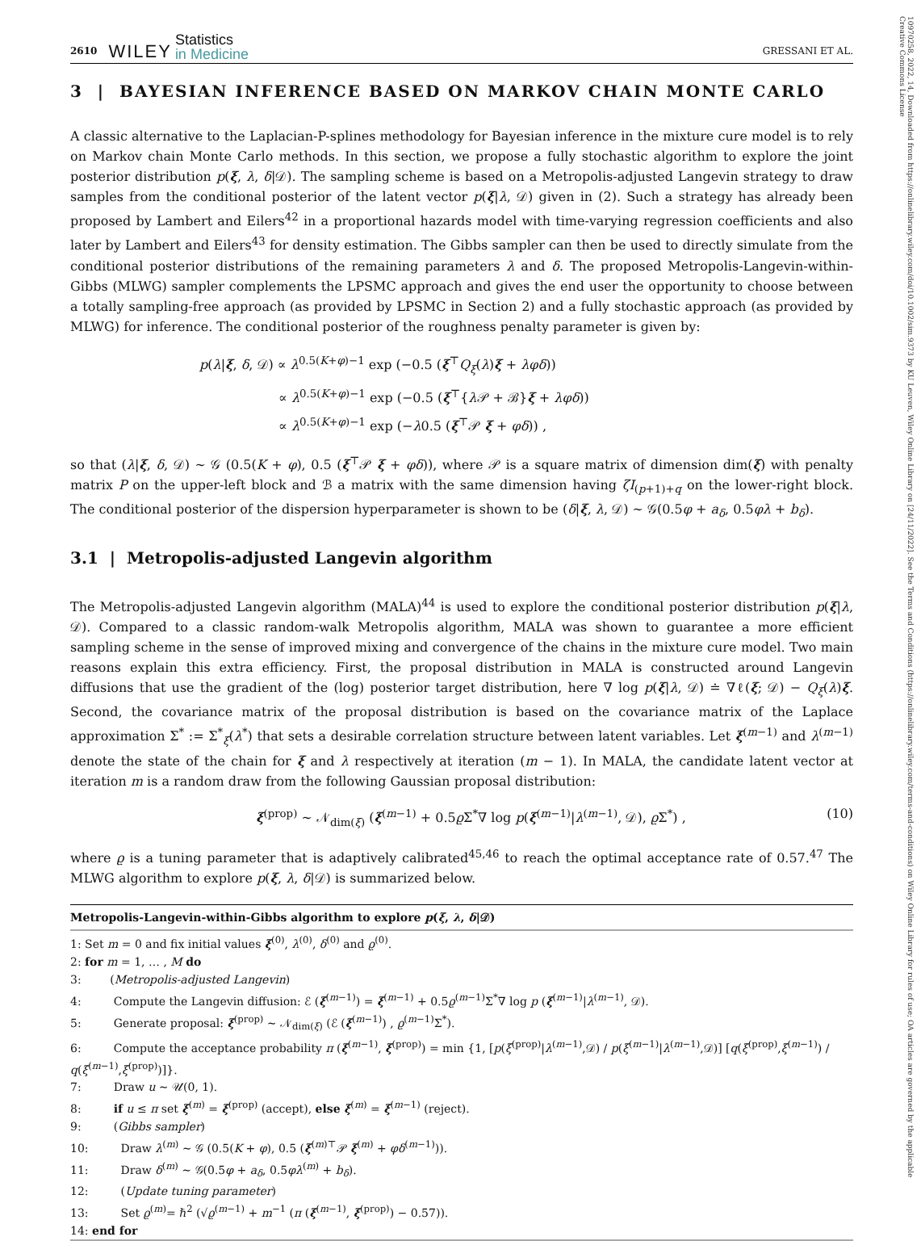10970258, 2022, 14, Downloaded from https://onlinelibrary.wiley.com/doi/10.1002/sim.9373 by KU Leuven, Wiley Online Library on [24/11/2022]. See the Terms and Conditions (https://onlinelibrary.wiley.com/terms-and-conditions) on Wiley Online Library for rules of use; OA articles are governed by the applicable Creative Commons License
2610 WILEY Statistics
in Medicine GRESSANI ET AL.
3 | BAYESIAN INFERENCE BASED ON MARKOV CHAIN MONTE CARLO
A classic alternative to the Laplacian-P-splines methodology for Bayesian inference in the mixture cure model is to rely on Markov chain Monte Carlo methods. In this section, we propose a fully stochastic algorithm to explore the joint posterior distribution p(ξ, λ, δ|𝒟). The sampling scheme is based on a Metropolis-adjusted Langevin strategy to draw samples from the conditional posterior of the latent vector p(ξ|λ, 𝒟) given in (2). Such a strategy has already been proposed by Lambert and Eilers<sup>42</sup> in a proportional hazards model with time-varying regression coefficients and also later by Lambert and Eilers<sup>43</sup> for density estimation. The Gibbs sampler can then be used to directly simulate from the conditional posterior distributions of the remaining parameters λ and δ. The proposed Metropolis-Langevin-within-Gibbs (MLWG) sampler complements the LPSMC approach and gives the end user the opportunity to choose between a totally sampling-free approach (as provided by LPSMC in Section 2) and a fully stochastic approach (as provided by MLWG) for inference. The conditional posterior of the roughness penalty parameter is given by:
p(λ|ξ, δ, 𝒟) ∝ λ<sup>0.5(K+φ)−1</sup> exp (−0.5 (ξ<sup>⊤</sup>Q<sub>ξ</sub>(λ)ξ + λφδ))
∝ λ<sup>0.5(K+φ)−1</sup> exp (−0.5 (ξ<sup>⊤</sup>{λ 𝒫 + ℬ}ξ + λφδ))
∝ λ<sup>0.5(K+φ)−1</sup> exp (−λ0.5 (ξ<sup>⊤</sup>𝒫 ξ + φδ)) ,
so that (λ|ξ, δ, 𝒟) ∼ 𝒢 (0.5(K + φ), 0.5 (ξ<sup>⊤</sup>𝒫 ξ + φδ)), where 𝒫 is a square matrix of dimension dim(ξ) with penalty matrix P on the upper-left block and ℬ a matrix with the same dimension having ζI<sub>(p+1)+q</sub> on the lower-right block. The conditional posterior of the dispersion hyperparameter is shown to be (δ|ξ, λ, 𝒟) ∼ 𝒢(0.5φ + a<sub>δ</sub>, 0.5φλ + b<sub>δ</sub>).
3.1 | Metropolis-adjusted Langevin algorithm
The Metropolis-adjusted Langevin algorithm (MALA)<sup>44</sup> is used to explore the conditional posterior distribution p(ξ|λ, 𝒟). Compared to a classic random-walk Metropolis algorithm, MALA was shown to guarantee a more efficient sampling scheme in the sense of improved mixing and convergence of the chains in the mixture cure model. Two main reasons explain this extra efficiency. First, the proposal distribution in MALA is constructed around Langevin diffusions that use the gradient of the (log) posterior target distribution, here ∇ log p(ξ|λ, 𝒟) ≐ ∇ℓ(ξ; 𝒟) − Q<sub>ξ</sub>(λ)ξ. Second, the covariance matrix of the proposal distribution is based on the covariance matrix of the Laplace approximation Σ<sup>*</sup> := Σ<sup>*</sup><sub>ξ</sub>(λ<sup>*</sup>) that sets a desirable correlation structure between latent variables. Let ξ<sup>(m−1)</sup> and λ<sup>(m−1)</sup> denote the state of the chain for ξ and λ respectively at iteration (m − 1). In MALA, the candidate latent vector at iteration m is a random draw from the following Gaussian proposal distribution:
ξ<sup>(prop)</sup> ∼ 𝒩<sub>dim(ξ)</sub> (ξ<sup>(m−1)</sup> + 0.5ϱ Σ<sup>*</sup>∇ log p(ξ<sup>(m−1)</sup>|λ<sup>(m−1)</sup>, 𝒟), ϱ Σ<sup>*</sup>) , (10)
where ϱ is a tuning parameter that is adaptively calibrated<sup>45,46</sup> to reach the optimal acceptance rate of 0.57.<sup>47</sup> The MLWG algorithm to explore p(ξ, λ, δ|𝒟) is summarized below.
Metropolis-Langevin-within-Gibbs algorithm to explore p(ξ, λ, δ|𝒟)
1: Set m = 0 and fix initial values ξ<sup>(0)</sup>, λ<sup>(0)</sup>, δ<sup>(0)</sup> and ϱ<sup>(0)</sup>.
2: for m = 1, … , M do
3: (Metropolis-adjusted Langevin)
4: Compute the Langevin diffusion: ℰ (ξ<sup>(m−1)</sup>) = ξ<sup>(m−1)</sup> + 0.5ϱ<sup>(m−1)</sup>Σ<sup>*</sup>∇ log p (ξ<sup>(m−1)</sup>|λ<sup>(m−1)</sup>, 𝒟).
5: Generate proposal: ξ<sup>(prop)</sup> ∼ 𝒩<sub>dim(ξ)</sub> (ℰ (ξ<sup>(m−1)</sup>) , ϱ<sup>(m−1)</sup>Σ<sup>*</sup>).
6: Compute the acceptance probability π (ξ<sup>(m−1)</sup>, ξ<sup>(prop)</sup>) = min {1, [p(ξ<sup>(prop)</sup>|λ<sup>(m−1)</sup>,𝒟) / p(ξ<sup>(m−1)</sup>|λ<sup>(m−1)</sup>,𝒟)] [q(ξ<sup>(prop)</sup>,ξ<sup>(m−1)</sup>) / q(ξ<sup>(m−1)</sup>,ξ<sup>(prop)</sup>)]}.
7: Draw u ∼ 𝒰(0, 1).
8: if u ≤ π set ξ<sup>(m)</sup> = ξ<sup>(prop)</sup> (accept), else ξ<sup>(m)</sup> = ξ<sup>(m−1)</sup> (reject).
9: (Gibbs sampler)
10: Draw λ<sup>(m)</sup> ∼ 𝒢 (0.5(K + φ), 0.5 (ξ<sup>(m)⊤</sup>𝒫 ξ<sup>(m)</sup> + φδ<sup>(m−1)</sup>)).
11: Draw δ<sup>(m)</sup> ∼ 𝒢(0.5φ + a<sub>δ</sub>, 0.5φλ<sup>(m)</sup> + b<sub>δ</sub>).
12: (Update tuning parameter)
13: Set ϱ<sup>(m)</sup>= ℏ<sup>2</sup> (√ϱ<sup>(m−1)</sup> + m<sup>−1</sup> (π (ξ<sup>(m−1)</sup>, ξ<sup>(prop)</sup>) − 0.57)).
14: end for